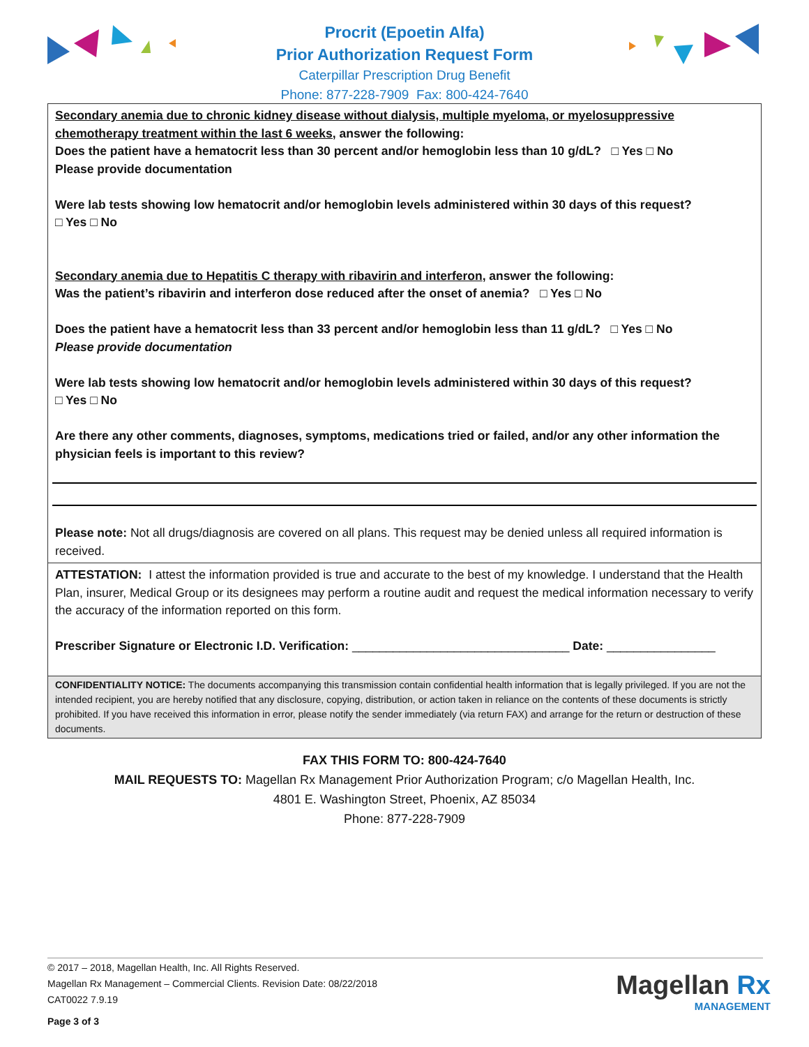Procrit (Epoetin Alfa)
Prior Authorization Request Form
Caterpillar Prescription Drug Benefit
Phone: 877-228-7909 Fax: 800-424-7640
Secondary anemia due to chronic kidney disease without dialysis, multiple myeloma, or myelosuppressive chemotherapy treatment within the last 6 weeks, answer the following:
Does the patient have a hematocrit less than 30 percent and/or hemoglobin less than 10 g/dL? □ Yes □ No
Please provide documentation
Were lab tests showing low hematocrit and/or hemoglobin levels administered within 30 days of this request?
□ Yes □ No
Secondary anemia due to Hepatitis C therapy with ribavirin and interferon, answer the following:
Was the patient’s ribavirin and interferon dose reduced after the onset of anemia? □ Yes □ No
Does the patient have a hematocrit less than 33 percent and/or hemoglobin less than 11 g/dL? □ Yes □ No
Please provide documentation
Were lab tests showing low hematocrit and/or hemoglobin levels administered within 30 days of this request?
□ Yes □ No
Are there any other comments, diagnoses, symptoms, medications tried or failed, and/or any other information the physician feels is important to this review?
Please note: Not all drugs/diagnosis are covered on all plans. This request may be denied unless all required information is received.
ATTESTATION: I attest the information provided is true and accurate to the best of my knowledge. I understand that the Health Plan, insurer, Medical Group or its designees may perform a routine audit and request the medical information necessary to verify the accuracy of the information reported on this form.
Prescriber Signature or Electronic I.D. Verification: ________________________________ Date: ________________
CONFIDENTIALITY NOTICE: The documents accompanying this transmission contain confidential health information that is legally privileged. If you are not the intended recipient, you are hereby notified that any disclosure, copying, distribution, or action taken in reliance on the contents of these documents is strictly prohibited. If you have received this information in error, please notify the sender immediately (via return FAX) and arrange for the return or destruction of these documents.
FAX THIS FORM TO: 800-424-7640
MAIL REQUESTS TO: Magellan Rx Management Prior Authorization Program; c/o Magellan Health, Inc.
4801 E. Washington Street, Phoenix, AZ 85034
Phone: 877-228-7909
© 2017 – 2018, Magellan Health, Inc. All Rights Reserved.
Magellan Rx Management – Commercial Clients. Revision Date: 08/22/2018
CAT0022 7.9.19
Page 3 of 3
Magellan Rx
MANAGEMENT